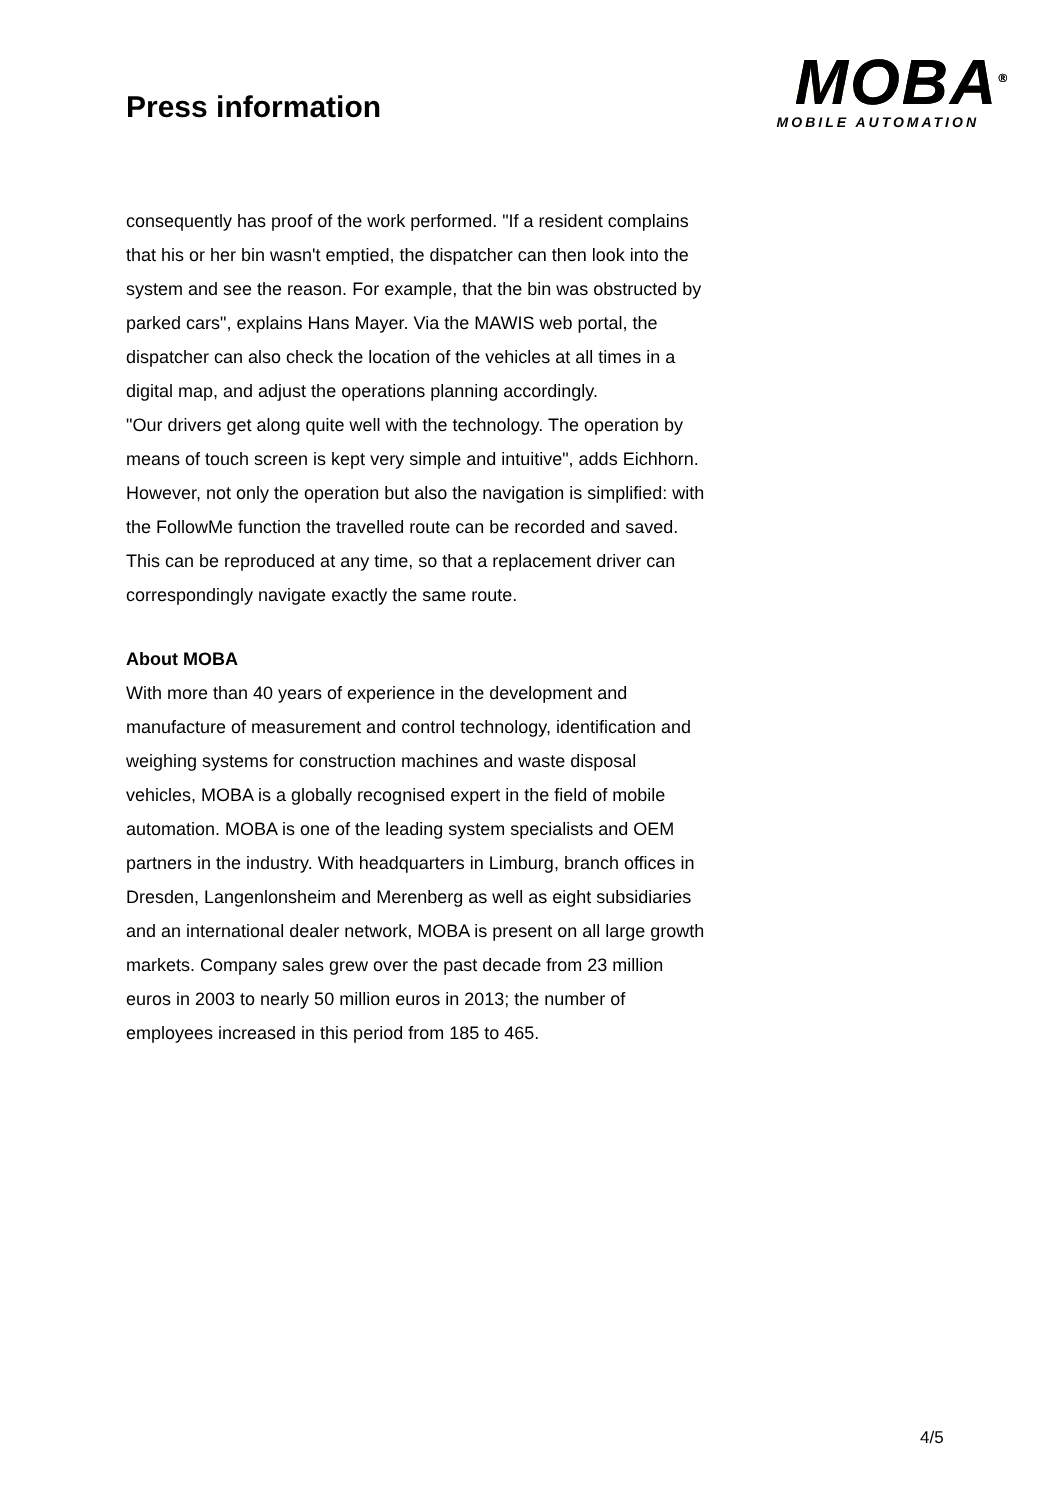Press information
MOBA<sup>®</sup>
MOBILE AUTOMATION
consequently has proof of the work performed. "If a resident complains that his or her bin wasn't emptied, the dispatcher can then look into the system and see the reason. For example, that the bin was obstructed by parked cars", explains Hans Mayer. Via the MAWIS web portal, the dispatcher can also check the location of the vehicles at all times in a digital map, and adjust the operations planning accordingly.
"Our drivers get along quite well with the technology. The operation by means of touch screen is kept very simple and intuitive", adds Eichhorn. However, not only the operation but also the navigation is simplified: with the FollowMe function the travelled route can be recorded and saved. This can be reproduced at any time, so that a replacement driver can correspondingly navigate exactly the same route.
About MOBA
With more than 40 years of experience in the development and manufacture of measurement and control technology, identification and weighing systems for construction machines and waste disposal vehicles, MOBA is a globally recognised expert in the field of mobile automation. MOBA is one of the leading system specialists and OEM partners in the industry. With headquarters in Limburg, branch offices in Dresden, Langenlonsheim and Merenberg as well as eight subsidiaries and an international dealer network, MOBA is present on all large growth markets. Company sales grew over the past decade from 23 million euros in 2003 to nearly 50 million euros in 2013; the number of employees increased in this period from 185 to 465.
4/5